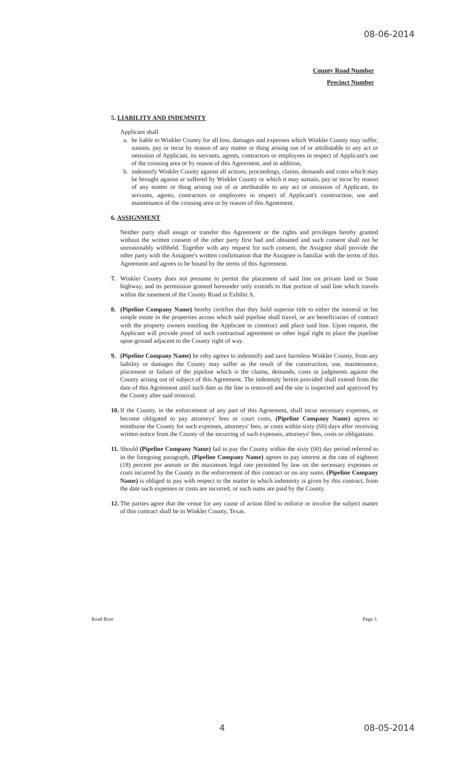08-06-2014
County Road Number
Precinct Number
5. LIABILITY AND INDEMNITY
Applicant shall
a. be liable to Winkler County for all loss, damages and expenses which Winkler County may suffer, sustain, pay or incur by reason of any matter or thing arising out of or attributable to any act or omission of Applicant, its servants, agents, contractors or employees in respect of Applicant's use of the crossing area or by reason of this Agreement, and in addition,
b. indemnify Winkler County against all actions, proceedings, claims, demands and costs which may be brought against or suffered by Winkler County or which it may sustain, pay or incur by reason of any matter or thing arising out of or attributable to any act or omission of Applicant, its servants, agents, contractors or employees in respect of Applicant's construction, use and maintenance of the crossing area or by reason of this Agreement.
6. ASSIGNMENT
Neither party shall assign or transfer this Agreement or the rights and privileges hereby granted without the written consent of the other party first had and obtained and such consent shall not be unreasonably withheld. Together with any request for such consent, the Assignor shall provide the other party with the Assignee's written confirmation that the Assignee is familiar with the terms of this Agreement and agrees to be bound by the terms of this Agreement.
7. Winkler County does not presume to permit the placement of said line on private land or State highway, and its permission granted hereunder only extends to that portion of said line which travels within the easement of the County Road in Exhibit A.
8. (Pipeline Company Name) hereby certifies that they hold superior title to either the mineral or fee simple estate in the properties across which said pipeline shall travel, or are beneficiaries of contract with the property owners entitling the Applicant to construct and place said line. Upon request, the Applicant will provide proof of such contractual agreement or other legal right to place the pipeline upon ground adjacent to the County right of way.
9. (Pipeline Company Name) he reby agrees to indemnify and save harmless Winkler County, from any liability or damages the County may suffer as the result of the construction, use, maintenance, placement or failure of the pipeline which is the claims, demands, costs or judgments against the County arising out of subject of this Agreement. The indemnity herein provided shall extend from the date of this Agreement until such date as the line is removed and the site is inspected and approved by the County after said removal.
10.
If the County, in the enforcement of any part of this Agreement, shall incur necessary expenses, or become obligated to pay attorneys' fees or court costs, (Pipeline Company Name) agrees to reimburse the County for such expenses, attorneys' fees, or costs within sixty (60) days after receiving written notice from the County of the incurring of such expenses, attorneys' fees, costs or obligations.
11.
Should (Pipeline Company Name) fail to pay the County within the sixty (60) day period referred to in the foregoing paragraph, (Pipeline Company Name) agrees to pay interest at the rate of eighteen (18) percent per annum or the maximum legal rate permitted by law on the necessary expenses or costs incurred by the County in the enforcement of this contract or on any sums. (Pipeline Company Name) is obliged to pay with respect to the matter to which indemnity is given by this contract, from the date such expenses or costs are incurred, or such sums are paid by the County.
12.
The parties agree that the venue for any cause of action filed to enforce or involve the subject matter of this contract shall be in Winkler County, Texas.
Road Bore Page 3
4 08-05-2014